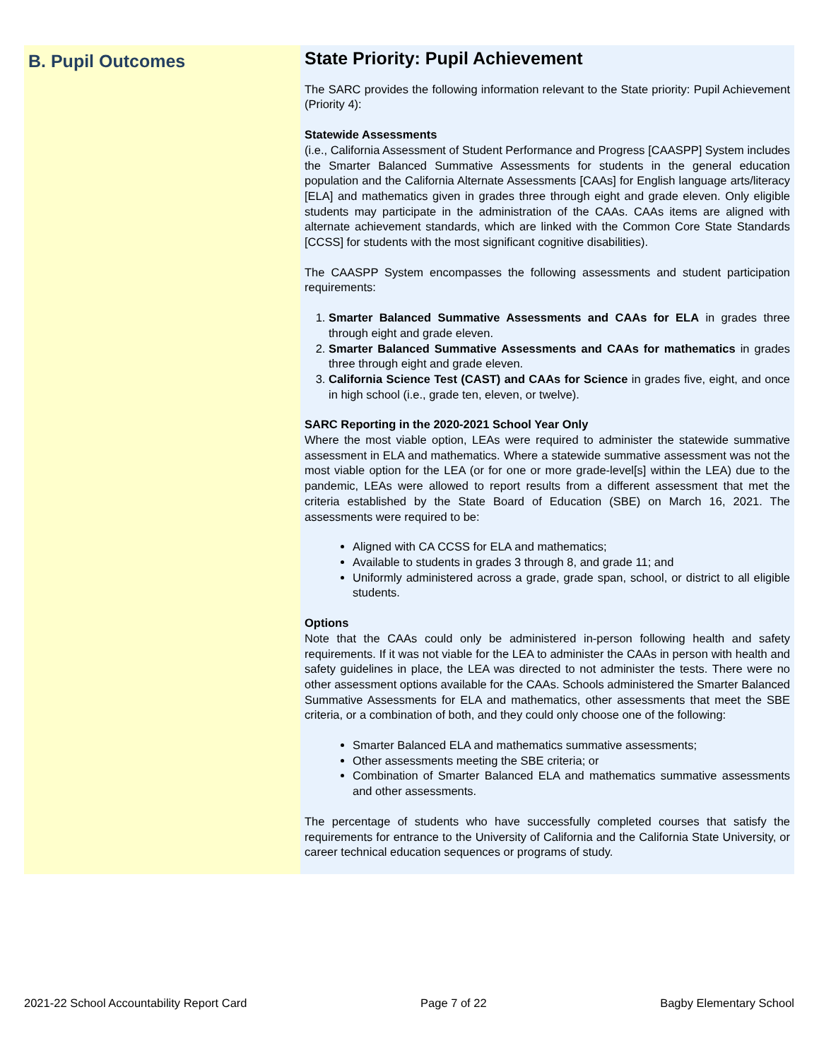B. Pupil Outcomes
State Priority: Pupil Achievement
The SARC provides the following information relevant to the State priority: Pupil Achievement (Priority 4):
Statewide Assessments
(i.e., California Assessment of Student Performance and Progress [CAASPP] System includes the Smarter Balanced Summative Assessments for students in the general education population and the California Alternate Assessments [CAAs] for English language arts/literacy [ELA] and mathematics given in grades three through eight and grade eleven. Only eligible students may participate in the administration of the CAAs. CAAs items are aligned with alternate achievement standards, which are linked with the Common Core State Standards [CCSS] for students with the most significant cognitive disabilities).
The CAASPP System encompasses the following assessments and student participation requirements:
1. Smarter Balanced Summative Assessments and CAAs for ELA in grades three through eight and grade eleven.
2. Smarter Balanced Summative Assessments and CAAs for mathematics in grades three through eight and grade eleven.
3. California Science Test (CAST) and CAAs for Science in grades five, eight, and once in high school (i.e., grade ten, eleven, or twelve).
SARC Reporting in the 2020-2021 School Year Only
Where the most viable option, LEAs were required to administer the statewide summative assessment in ELA and mathematics. Where a statewide summative assessment was not the most viable option for the LEA (or for one or more grade-level[s] within the LEA) due to the pandemic, LEAs were allowed to report results from a different assessment that met the criteria established by the State Board of Education (SBE) on March 16, 2021. The assessments were required to be:
Aligned with CA CCSS for ELA and mathematics;
Available to students in grades 3 through 8, and grade 11; and
Uniformly administered across a grade, grade span, school, or district to all eligible students.
Options
Note that the CAAs could only be administered in-person following health and safety requirements. If it was not viable for the LEA to administer the CAAs in person with health and safety guidelines in place, the LEA was directed to not administer the tests. There were no other assessment options available for the CAAs. Schools administered the Smarter Balanced Summative Assessments for ELA and mathematics, other assessments that meet the SBE criteria, or a combination of both, and they could only choose one of the following:
Smarter Balanced ELA and mathematics summative assessments;
Other assessments meeting the SBE criteria; or
Combination of Smarter Balanced ELA and mathematics summative assessments and other assessments.
The percentage of students who have successfully completed courses that satisfy the requirements for entrance to the University of California and the California State University, or career technical education sequences or programs of study.
2021-22 School Accountability Report Card Page 7 of 22 Bagby Elementary School